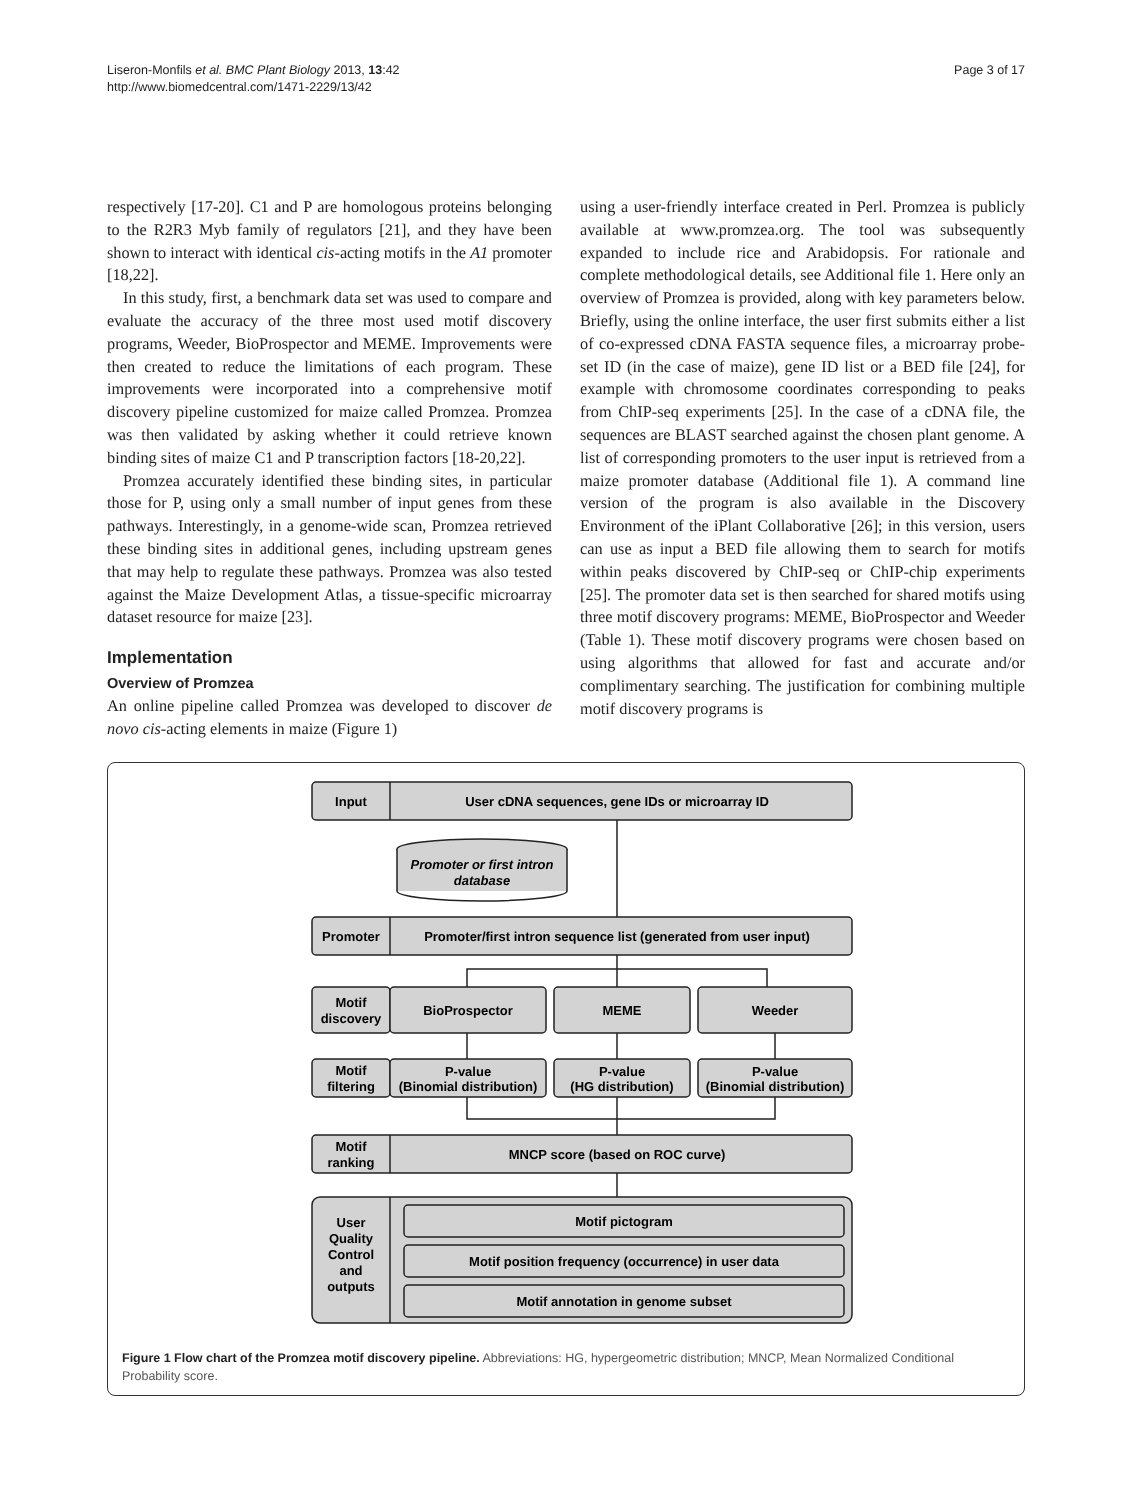Liseron-Monfils et al. BMC Plant Biology 2013, 13:42
http://www.biomedcentral.com/1471-2229/13/42
Page 3 of 17
respectively [17-20]. C1 and P are homologous proteins belonging to the R2R3 Myb family of regulators [21], and they have been shown to interact with identical cis-acting motifs in the A1 promoter [18,22].
In this study, first, a benchmark data set was used to compare and evaluate the accuracy of the three most used motif discovery programs, Weeder, BioProspector and MEME. Improvements were then created to reduce the limitations of each program. These improvements were incorporated into a comprehensive motif discovery pipeline customized for maize called Promzea. Promzea was then validated by asking whether it could retrieve known binding sites of maize C1 and P transcription factors [18-20,22].
Promzea accurately identified these binding sites, in particular those for P, using only a small number of input genes from these pathways. Interestingly, in a genome-wide scan, Promzea retrieved these binding sites in additional genes, including upstream genes that may help to regulate these pathways. Promzea was also tested against the Maize Development Atlas, a tissue-specific microarray dataset resource for maize [23].
Implementation
Overview of Promzea
An online pipeline called Promzea was developed to discover de novo cis-acting elements in maize (Figure 1)
using a user-friendly interface created in Perl. Promzea is publicly available at www.promzea.org. The tool was subsequently expanded to include rice and Arabidopsis. For rationale and complete methodological details, see Additional file 1. Here only an overview of Promzea is provided, along with key parameters below. Briefly, using the online interface, the user first submits either a list of co-expressed cDNA FASTA sequence files, a microarray probe-set ID (in the case of maize), gene ID list or a BED file [24], for example with chromosome coordinates corresponding to peaks from ChIP-seq experiments [25]. In the case of a cDNA file, the sequences are BLAST searched against the chosen plant genome. A list of corresponding promoters to the user input is retrieved from a maize promoter database (Additional file 1). A command line version of the program is also available in the Discovery Environment of the iPlant Collaborative [26]; in this version, users can use as input a BED file allowing them to search for motifs within peaks discovered by ChIP-seq or ChIP-chip experiments [25]. The promoter data set is then searched for shared motifs using three motif discovery programs: MEME, BioProspector and Weeder (Table 1). These motif discovery programs were chosen based on using algorithms that allowed for fast and accurate and/or complimentary searching. The justification for combining multiple motif discovery programs is
Input
User cDNA sequences, gene IDs or microarray ID
Promoter or first intron
database
Promoter
Promoter/first intron sequence list (generated from user input)
Motif
discovery
BioProspector
MEME
Weeder
Motif
filtering
P-value
(Binomial distribution)
P-value
(HG distribution)
P-value
(Binomial distribution)
Motif
ranking
MNCP score (based on ROC curve)
User
Quality
Control
and
outputs
Motif pictogram
Motif position frequency (occurrence) in user data
Motif annotation in genome subset
Figure 1 Flow chart of the Promzea motif discovery pipeline. Abbreviations: HG, hypergeometric distribution; MNCP, Mean Normalized Conditional Probability score.